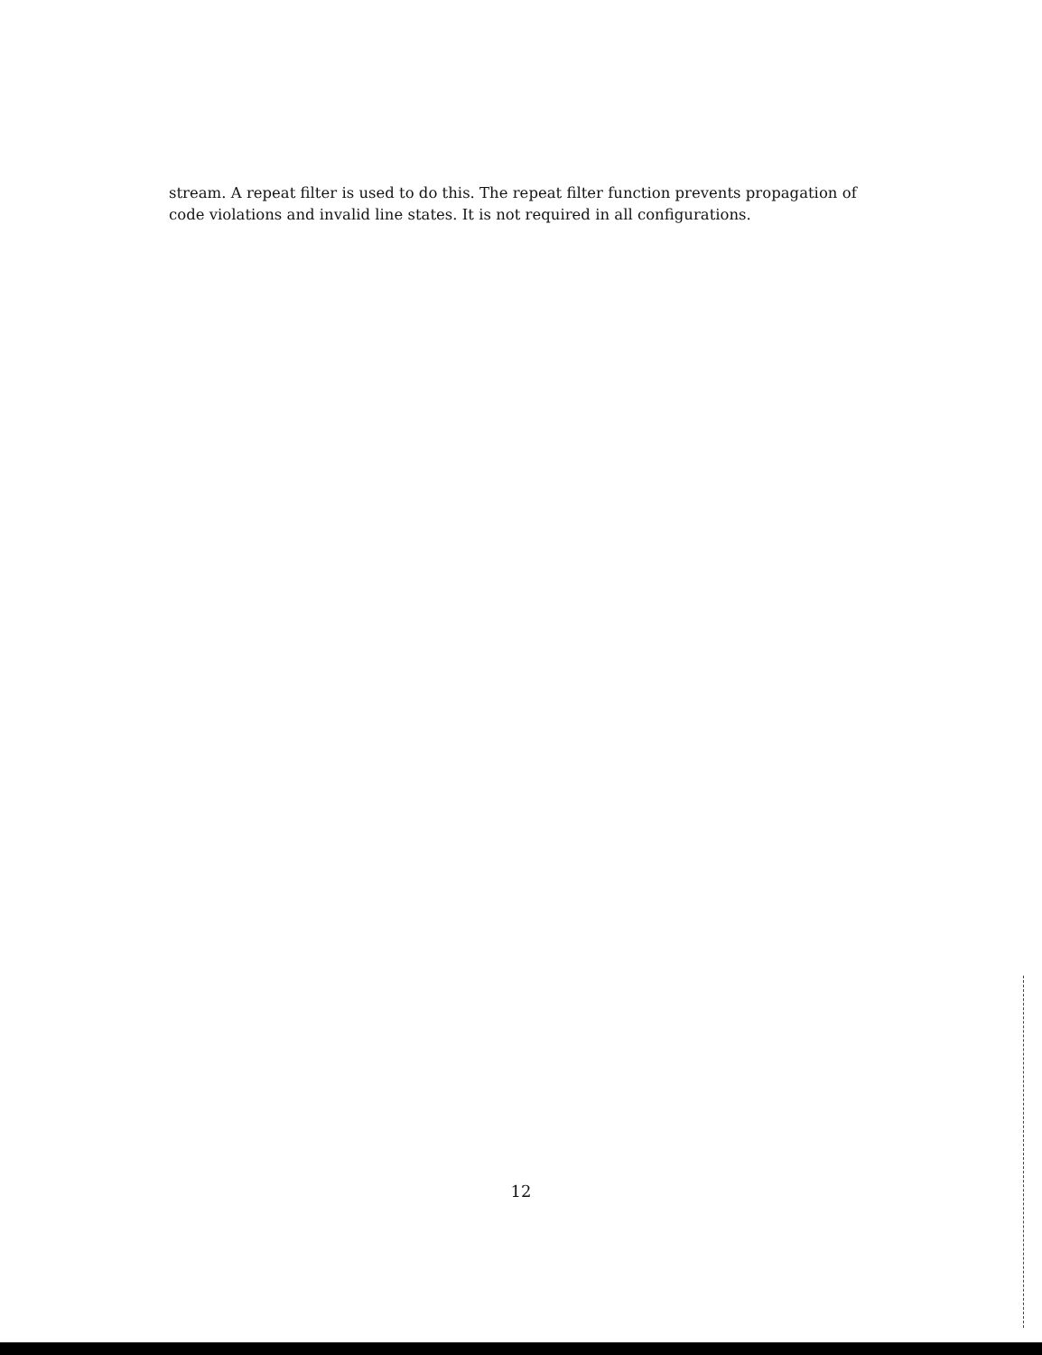stream. A repeat filter is used to do this. The repeat filter function prevents propagation of code violations and invalid line states. It is not required in all configurations.
12